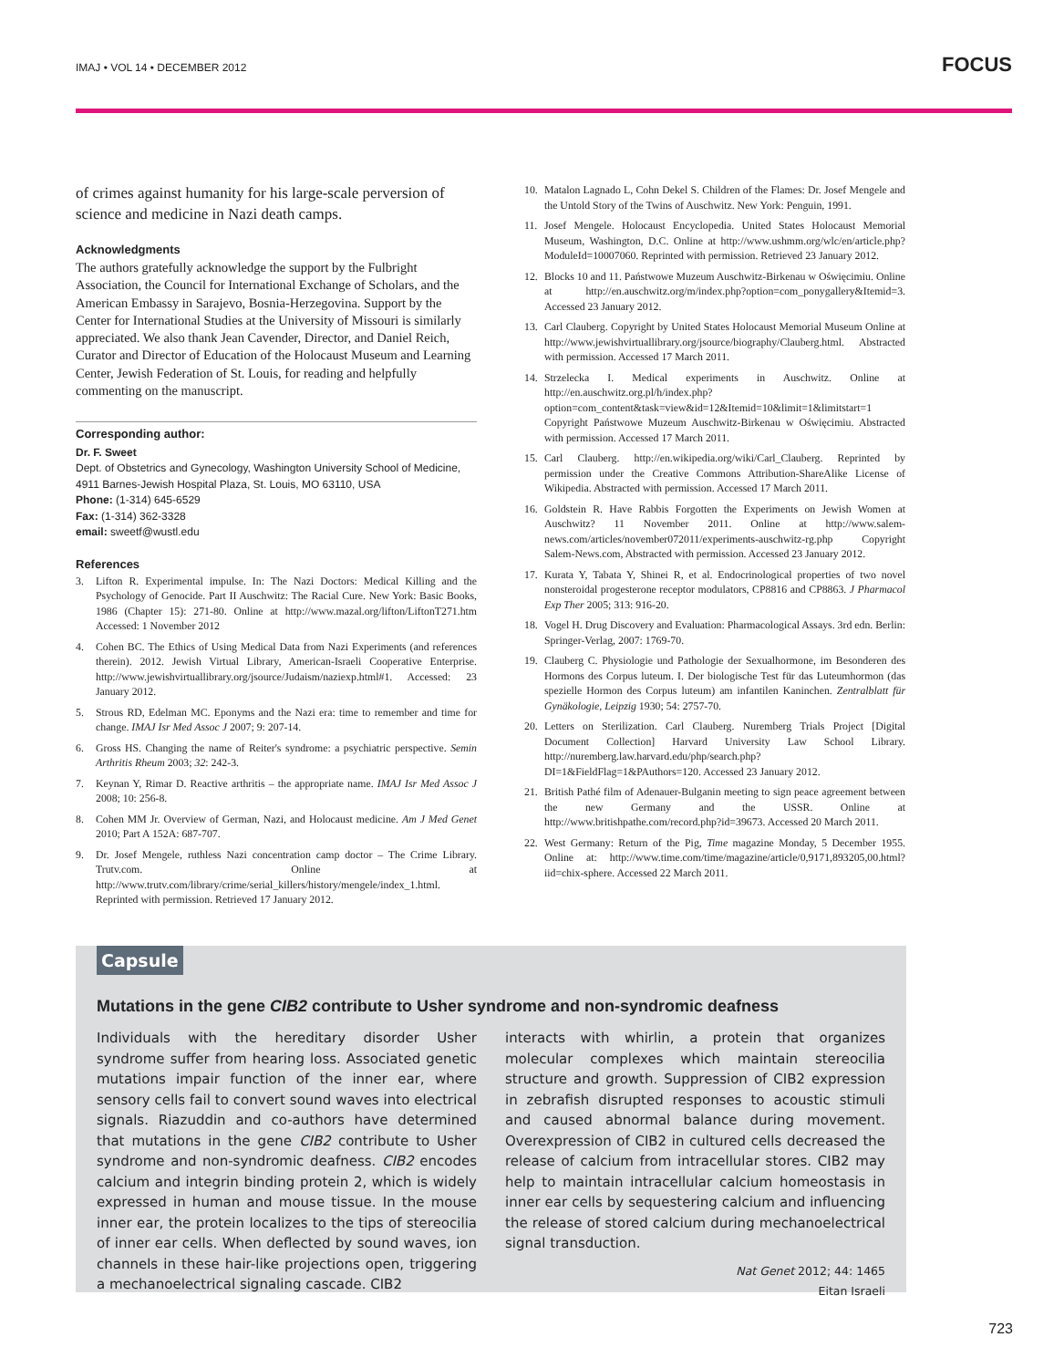IMAJ • VOL 14 • DECEMBER 2012 FOCUS
of crimes against humanity for his large-scale perversion of science and medicine in Nazi death camps.
Acknowledgments
The authors gratefully acknowledge the support by the Fulbright Association, the Council for International Exchange of Scholars, and the American Embassy in Sarajevo, Bosnia-Herzegovina. Support by the Center for International Studies at the University of Missouri is similarly appreciated. We also thank Jean Cavender, Director, and Daniel Reich, Curator and Director of Education of the Holocaust Museum and Learning Center, Jewish Federation of St. Louis, for reading and helpfully commenting on the manuscript.
Corresponding author:
Dr. F. Sweet
Dept. of Obstetrics and Gynecology, Washington University School of Medicine, 4911 Barnes-Jewish Hospital Plaza, St. Louis, MO 63110, USA
Phone: (1-314) 645-6529
Fax: (1-314) 362-3328
email: sweetf@wustl.edu
References
3. Lifton R. Experimental impulse. In: The Nazi Doctors: Medical Killing and the Psychology of Genocide. Part II Auschwitz: The Racial Cure. New York: Basic Books, 1986 (Chapter 15): 271-80. Online at http://www.mazal.org/lifton/LiftonT271.htm Accessed: 1 November 2012
4. Cohen BC. The Ethics of Using Medical Data from Nazi Experiments (and references therein). 2012. Jewish Virtual Library, American-Israeli Cooperative Enterprise. http://www.jewishvirtuallibrary.org/jsource/Judaism/naziexp.html#1. Accessed: 23 January 2012.
5. Strous RD, Edelman MC. Eponyms and the Nazi era: time to remember and time for change. IMAJ Isr Med Assoc J 2007; 9: 207-14.
6. Gross HS. Changing the name of Reiter's syndrome: a psychiatric perspective. Semin Arthritis Rheum 2003; 32: 242-3.
7. Keynan Y, Rimar D. Reactive arthritis – the appropriate name. IMAJ Isr Med Assoc J 2008; 10: 256-8.
8. Cohen MM Jr. Overview of German, Nazi, and Holocaust medicine. Am J Med Genet 2010; Part A 152A: 687-707.
9. Dr. Josef Mengele, ruthless Nazi concentration camp doctor – The Crime Library. Trutv.com. Online at http://www.trutv.com/library/crime/serial_killers/history/mengele/index_1.html. Reprinted with permission. Retrieved 17 January 2012.
10. Matalon Lagnado L, Cohn Dekel S. Children of the Flames: Dr. Josef Mengele and the Untold Story of the Twins of Auschwitz. New York: Penguin, 1991.
11. Josef Mengele. Holocaust Encyclopedia. United States Holocaust Memorial Museum, Washington, D.C. Online at http://www.ushmm.org/wlc/en/article.php?ModuleId=10007060. Reprinted with permission. Retrieved 23 January 2012.
12. Blocks 10 and 11. Państwowe Muzeum Auschwitz-Birkenau w Oświęcimiu. Online at http://en.auschwitz.org/m/index.php?option=com_ponygallery&Itemid=3. Accessed 23 January 2012.
13. Carl Clauberg. Copyright by United States Holocaust Memorial Museum Online at http://www.jewishvirtuallibrary.org/jsource/biography/Clauberg.html. Abstracted with permission. Accessed 17 March 2011.
14. Strzelecka I. Medical experiments in Auschwitz. Online at http://en.auschwitz.org.pl/h/index.php?option=com_content&task=view&id=12&Itemid=10&limit=1&limitstart=1 Copyright Państwowe Muzeum Auschwitz-Birkenau w Oświęcimiu. Abstracted with permission. Accessed 17 March 2011.
15. Carl Clauberg. http://en.wikipedia.org/wiki/Carl_Clauberg. Reprinted by permission under the Creative Commons Attribution-ShareAlike License of Wikipedia. Abstracted with permission. Accessed 17 March 2011.
16. Goldstein R. Have Rabbis Forgotten the Experiments on Jewish Women at Auschwitz? 11 November 2011. Online at http://www.salem-news.com/articles/november072011/experiments-auschwitz-rg.php Copyright Salem-News.com, Abstracted with permission. Accessed 23 January 2012.
17. Kurata Y, Tabata Y, Shinei R, et al. Endocrinological properties of two novel nonsteroidal progesterone receptor modulators, CP8816 and CP8863. J Pharmacol Exp Ther 2005; 313: 916-20.
18. Vogel H. Drug Discovery and Evaluation: Pharmacological Assays. 3rd edn. Berlin: Springer-Verlag, 2007: 1769-70.
19. Clauberg C. Physiologie und Pathologie der Sexualhormone, im Besonderen des Hormons des Corpus luteum. I. Der biologische Test für das Luteumhormon (das spezielle Hormon des Corpus luteum) am infantilen Kaninchen. Zentralblatt für Gynäkologie, Leipzig 1930; 54: 2757-70.
20. Letters on Sterilization. Carl Clauberg. Nuremberg Trials Project [Digital Document Collection] Harvard University Law School Library. http://nuremberg.law.harvard.edu/php/search.php?DI=1&FieldFlag=1&PAuthors=120. Accessed 23 January 2012.
21. British Pathé film of Adenauer-Bulganin meeting to sign peace agreement between the new Germany and the USSR. Online at http://www.britishpathe.com/record.php?id=39673. Accessed 20 March 2011.
22. West Germany: Return of the Pig, Time magazine Monday, 5 December 1955. Online at: http://www.time.com/time/magazine/article/0,9171,893205,00.html?iid=chix-sphere. Accessed 22 March 2011.
Capsule
Mutations in the gene CIB2 contribute to Usher syndrome and non-syndromic deafness
Individuals with the hereditary disorder Usher syndrome suffer from hearing loss. Associated genetic mutations impair function of the inner ear, where sensory cells fail to convert sound waves into electrical signals. Riazuddin and co-authors have determined that mutations in the gene CIB2 contribute to Usher syndrome and non-syndromic deafness. CIB2 encodes calcium and integrin binding protein 2, which is widely expressed in human and mouse tissue. In the mouse inner ear, the protein localizes to the tips of stereocilia of inner ear cells. When deflected by sound waves, ion channels in these hair-like projections open, triggering a mechanoelectrical signaling cascade. CIB2
interacts with whirlin, a protein that organizes molecular complexes which maintain stereocilia structure and growth. Suppression of CIB2 expression in zebrafish disrupted responses to acoustic stimuli and caused abnormal balance during movement. Overexpression of CIB2 in cultured cells decreased the release of calcium from intracellular stores. CIB2 may help to maintain intracellular calcium homeostasis in inner ear cells by sequestering calcium and influencing the release of stored calcium during mechanoelectrical signal transduction.
Nat Genet 2012; 44: 1465
Eitan Israeli
723